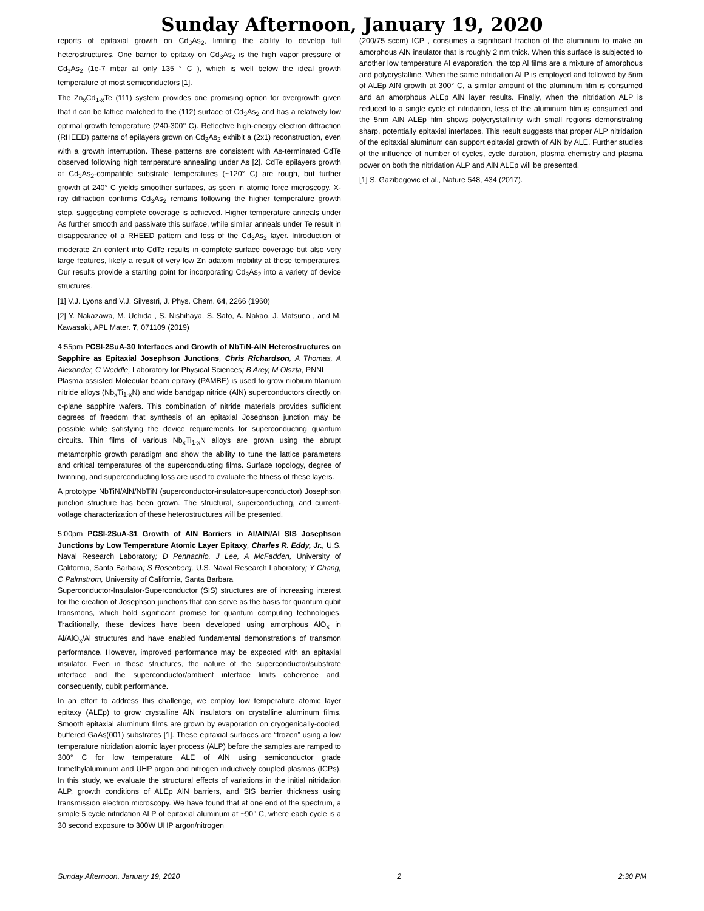Sunday Afternoon, January 19, 2020
reports of epitaxial growth on Cd<sub>3</sub>As<sub>2</sub>, limiting the ability to develop full heterostructures. One barrier to epitaxy on Cd<sub>3</sub>As<sub>2</sub> is the high vapor pressure of Cd<sub>3</sub>As<sub>2</sub> (1e-7 mbar at only 135 ° C ), which is well below the ideal growth temperature of most semiconductors [1].
The Zn<sub>x</sub>Cd<sub>1-x</sub>Te (111) system provides one promising option for overgrowth given that it can be lattice matched to the (112) surface of Cd<sub>3</sub>As<sub>2</sub> and has a relatively low optimal growth temperature (240-300° C). Reflective high-energy electron diffraction (RHEED) patterns of epilayers grown on Cd<sub>3</sub>As<sub>2</sub> exhibit a (2x1) reconstruction, even with a growth interruption. These patterns are consistent with As-terminated CdTe observed following high temperature annealing under As [2]. CdTe epilayers growth at Cd<sub>3</sub>As<sub>2</sub>-compatible substrate temperatures (~120° C) are rough, but further growth at 240° C yields smoother surfaces, as seen in atomic force microscopy. X-ray diffraction confirms Cd<sub>3</sub>As<sub>2</sub> remains following the higher temperature growth step, suggesting complete coverage is achieved. Higher temperature anneals under As further smooth and passivate this surface, while similar anneals under Te result in disappearance of a RHEED pattern and loss of the Cd<sub>3</sub>As<sub>2</sub> layer. Introduction of moderate Zn content into CdTe results in complete surface coverage but also very large features, likely a result of very low Zn adatom mobility at these temperatures. Our results provide a starting point for incorporating Cd<sub>3</sub>As<sub>2</sub> into a variety of device structures.
[1] V.J. Lyons and V.J. Silvestri, J. Phys. Chem. 64, 2266 (1960)
[2] Y. Nakazawa, M. Uchida , S. Nishihaya, S. Sato, A. Nakao, J. Matsuno , and M. Kawasaki, APL Mater. 7, 071109 (2019)
4:55pm PCSI-2SuA-30 Interfaces and Growth of NbTiN-AlN Heterostructures on Sapphire as Epitaxial Josephson Junctions, Chris Richardson, A Thomas, A Alexander, C Weddle, Laboratory for Physical Sciences; B Arey, M Olszta, PNNL
Plasma assisted Molecular beam epitaxy (PAMBE) is used to grow niobium titanium nitride alloys (Nb<sub>x</sub>Ti<sub>1-x</sub>N) and wide bandgap nitride (AlN) superconductors directly on c-plane sapphire wafers. This combination of nitride materials provides sufficient degrees of freedom that synthesis of an epitaxial Josephson junction may be possible while satisfying the device requirements for superconducting quantum circuits. Thin films of various Nb<sub>x</sub>Ti<sub>1-x</sub>N alloys are grown using the abrupt metamorphic growth paradigm and show the ability to tune the lattice parameters and critical temperatures of the superconducting films. Surface topology, degree of twinning, and superconducting loss are used to evaluate the fitness of these layers.
A prototype NbTiN/AlN/NbTiN (superconductor-insulator-superconductor) Josephson junction structure has been grown. The structural, superconducting, and current-votlage characterization of these heterostructures will be presented.
5:00pm PCSI-2SuA-31 Growth of AlN Barriers in Al/AlN/Al SIS Josephson Junctions by Low Temperature Atomic Layer Epitaxy, Charles R. Eddy, Jr., U.S. Naval Research Laboratory; D Pennachio, J Lee, A McFadden, University of California, Santa Barbara; S Rosenberg, U.S. Naval Research Laboratory; Y Chang, C Palmstrom, University of California, Santa Barbara
Superconductor-Insulator-Superconductor (SIS) structures are of increasing interest for the creation of Josephson junctions that can serve as the basis for quantum qubit transmons, which hold significant promise for quantum computing technologies. Traditionally, these devices have been developed using amorphous AlO<sub>x</sub> in Al/AlO<sub>x</sub>/Al structures and have enabled fundamental demonstrations of transmon performance. However, improved performance may be expected with an epitaxial insulator. Even in these structures, the nature of the superconductor/substrate interface and the superconductor/ambient interface limits coherence and, consequently, qubit performance.
In an effort to address this challenge, we employ low temperature atomic layer epitaxy (ALEp) to grow crystalline AlN insulators on crystalline aluminum films. Smooth epitaxial aluminum films are grown by evaporation on cryogenically-cooled, buffered GaAs(001) substrates [1]. These epitaxial surfaces are “frozen” using a low temperature nitridation atomic layer process (ALP) before the samples are ramped to 300° C for low temperature ALE of AlN using semiconductor grade trimethylaluminum and UHP argon and nitrogen inductively coupled plasmas (ICPs). In this study, we evaluate the structural effects of variations in the initial nitridation ALP, growth conditions of ALEp AlN barriers, and SIS barrier thickness using transmission electron microscopy. We have found that at one end of the spectrum, a simple 5 cycle nitridation ALP of epitaxial aluminum at ~90° C, where each cycle is a 30 second exposure to 300W UHP argon/nitrogen
(200/75 sccm) ICP , consumes a significant fraction of the aluminum to make an amorphous AlN insulator that is roughly 2 nm thick. When this surface is subjected to another low temperature Al evaporation, the top Al films are a mixture of amorphous and polycrystalline. When the same nitridation ALP is employed and followed by 5nm of ALEp AlN growth at 300° C, a similar amount of the aluminum film is consumed and an amorphous ALEp AlN layer results. Finally, when the nitridation ALP is reduced to a single cycle of nitridation, less of the aluminum film is consumed and the 5nm AlN ALEp film shows polycrystallinity with small regions demonstrating sharp, potentially epitaxial interfaces. This result suggests that proper ALP nitridation of the epitaxial aluminum can support epitaxial growth of AlN by ALE. Further studies of the influence of number of cycles, cycle duration, plasma chemistry and plasma power on both the nitridation ALP and AlN ALEp will be presented.
[1] S. Gazibegovic et al., Nature 548, 434 (2017).
Sunday Afternoon, January 19, 2020 2 2:30 PM